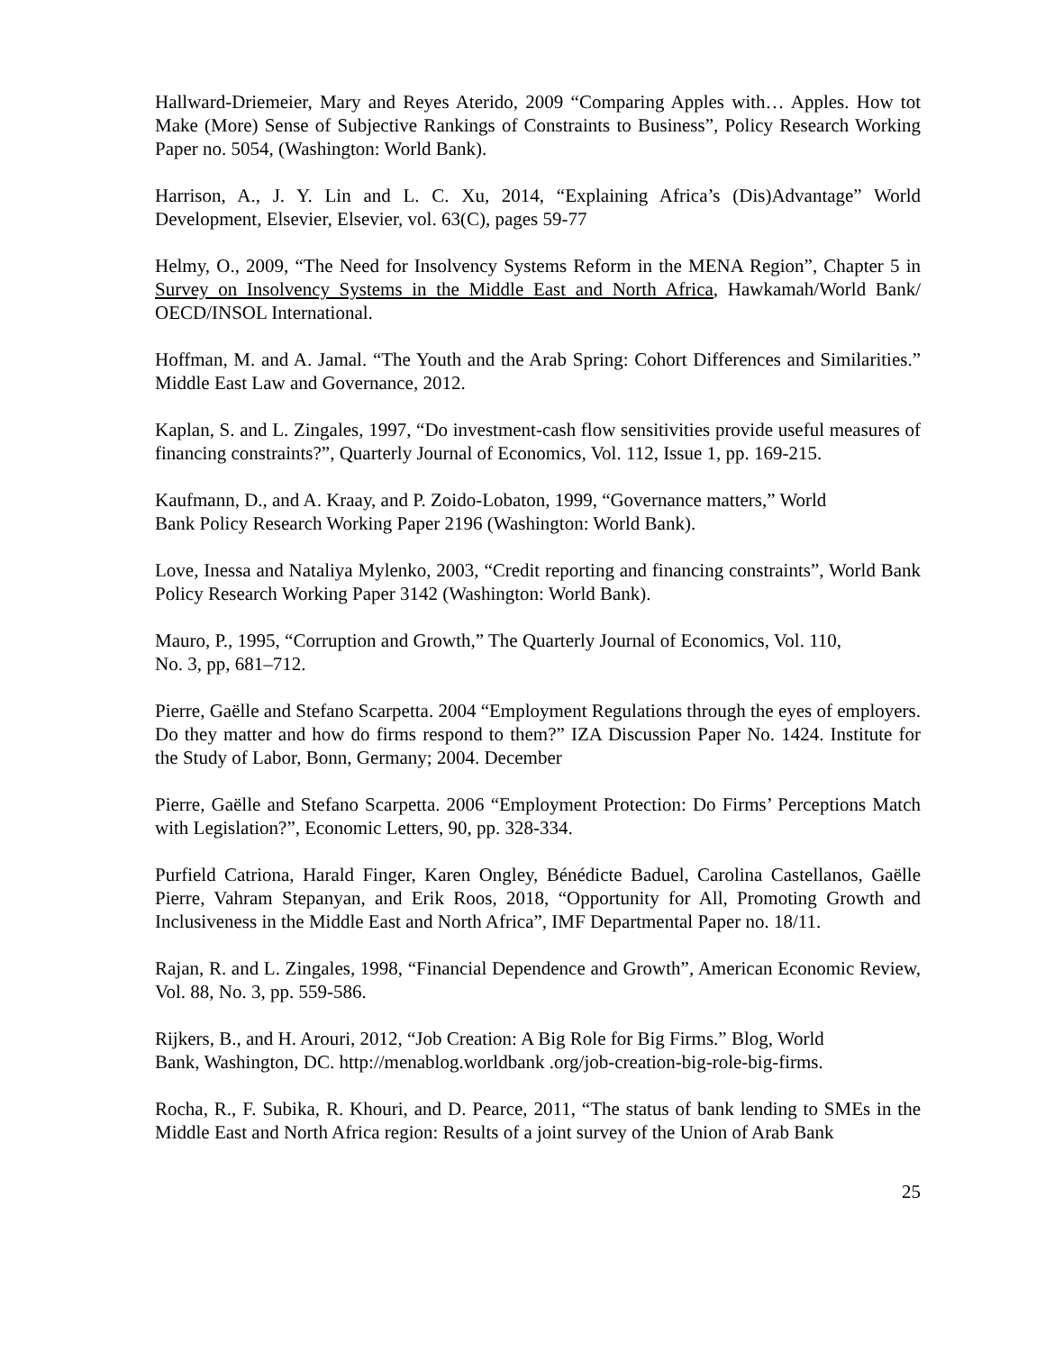Hallward-Driemeier, Mary and Reyes Aterido, 2009 “Comparing Apples with… Apples. How tot Make (More) Sense of Subjective Rankings of Constraints to Business”, Policy Research Working Paper no. 5054, (Washington: World Bank).
Harrison, A., J. Y. Lin and L. C. Xu, 2014, “Explaining Africa’s (Dis)Advantage” World Development, Elsevier, Elsevier, vol. 63(C), pages 59-77
Helmy, O., 2009, “The Need for Insolvency Systems Reform in the MENA Region”, Chapter 5 in Survey on Insolvency Systems in the Middle East and North Africa, Hawkamah/World Bank/ OECD/INSOL International.
Hoffman, M. and A. Jamal. “The Youth and the Arab Spring: Cohort Differences and Similarities.” Middle East Law and Governance, 2012.
Kaplan, S. and L. Zingales, 1997, “Do investment-cash flow sensitivities provide useful measures of financing constraints?”, Quarterly Journal of Economics, Vol. 112, Issue 1, pp. 169-215.
Kaufmann, D., and A. Kraay, and P. Zoido-Lobaton, 1999, “Governance matters,” World
Bank Policy Research Working Paper 2196 (Washington: World Bank).
Love, Inessa and Nataliya Mylenko, 2003, “Credit reporting and financing constraints”, World Bank Policy Research Working Paper 3142 (Washington: World Bank).
Mauro, P., 1995, “Corruption and Growth,” The Quarterly Journal of Economics, Vol. 110,
No. 3, pp, 681–712.
Pierre, Gaëlle and Stefano Scarpetta. 2004 “Employment Regulations through the eyes of employers. Do they matter and how do firms respond to them?” IZA Discussion Paper No. 1424. Institute for the Study of Labor, Bonn, Germany; 2004. December
Pierre, Gaëlle and Stefano Scarpetta. 2006 “Employment Protection: Do Firms’ Perceptions Match with Legislation?”, Economic Letters, 90, pp. 328-334.
Purfield Catriona, Harald Finger, Karen Ongley, Bénédicte Baduel, Carolina Castellanos, Gaëlle Pierre, Vahram Stepanyan, and Erik Roos, 2018, “Opportunity for All, Promoting Growth and Inclusiveness in the Middle East and North Africa”, IMF Departmental Paper no. 18/11.
Rajan, R. and L. Zingales, 1998, “Financial Dependence and Growth”, American Economic Review, Vol. 88, No. 3, pp. 559-586.
Rijkers, B., and H. Arouri, 2012, “Job Creation: A Big Role for Big Firms.” Blog, World
Bank, Washington, DC. http://menablog.worldbank .org/job-creation-big-role-big-firms.
Rocha, R., F. Subika, R. Khouri, and D. Pearce, 2011, “The status of bank lending to SMEs in the Middle East and North Africa region: Results of a joint survey of the Union of Arab Bank
25